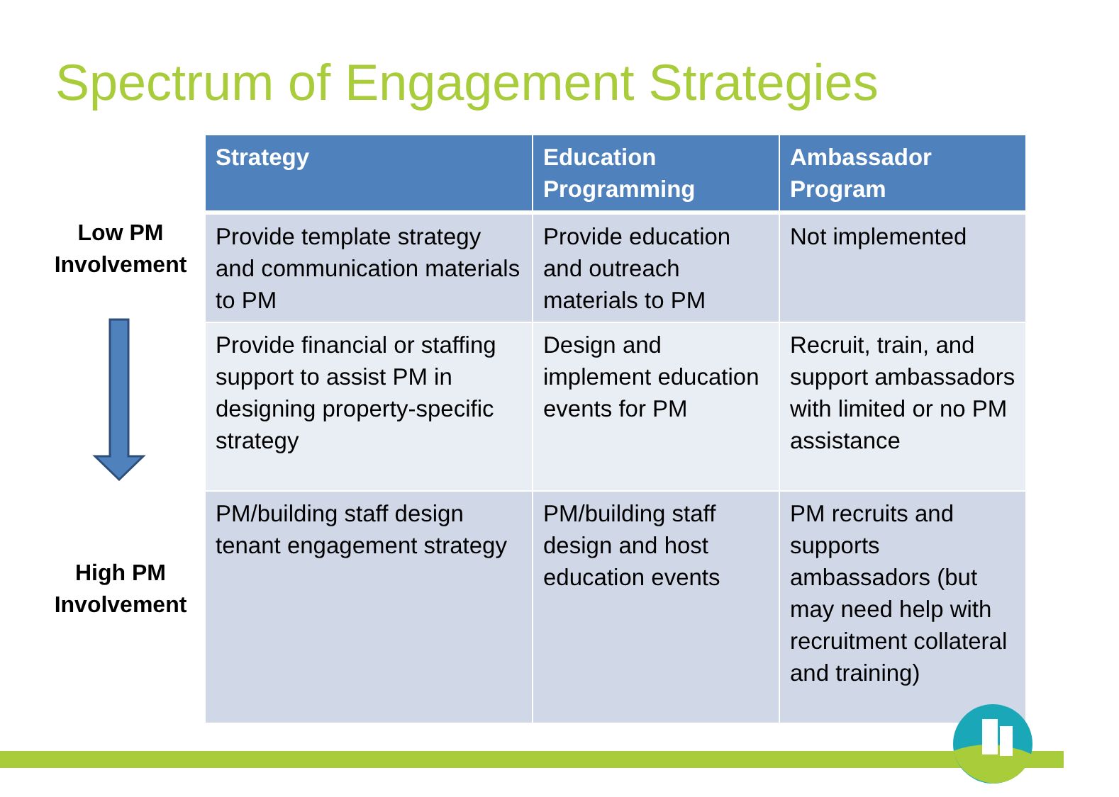Spectrum of Engagement Strategies
Low PM Involvement
High PM Involvement
| Strategy | Education Programming | Ambassador Program |
| --- | --- | --- |
| Provide template strategy and communication materials to PM | Provide education and outreach materials to PM | Not implemented |
| Provide financial or staffing support to assist PM in designing property-specific strategy | Design and implement education events for PM | Recruit, train, and support ambassadors with limited or no PM assistance |
| PM/building staff design tenant engagement strategy | PM/building staff design and host education events | PM recruits and supports ambassadors (but may need help with recruitment collateral and training) |